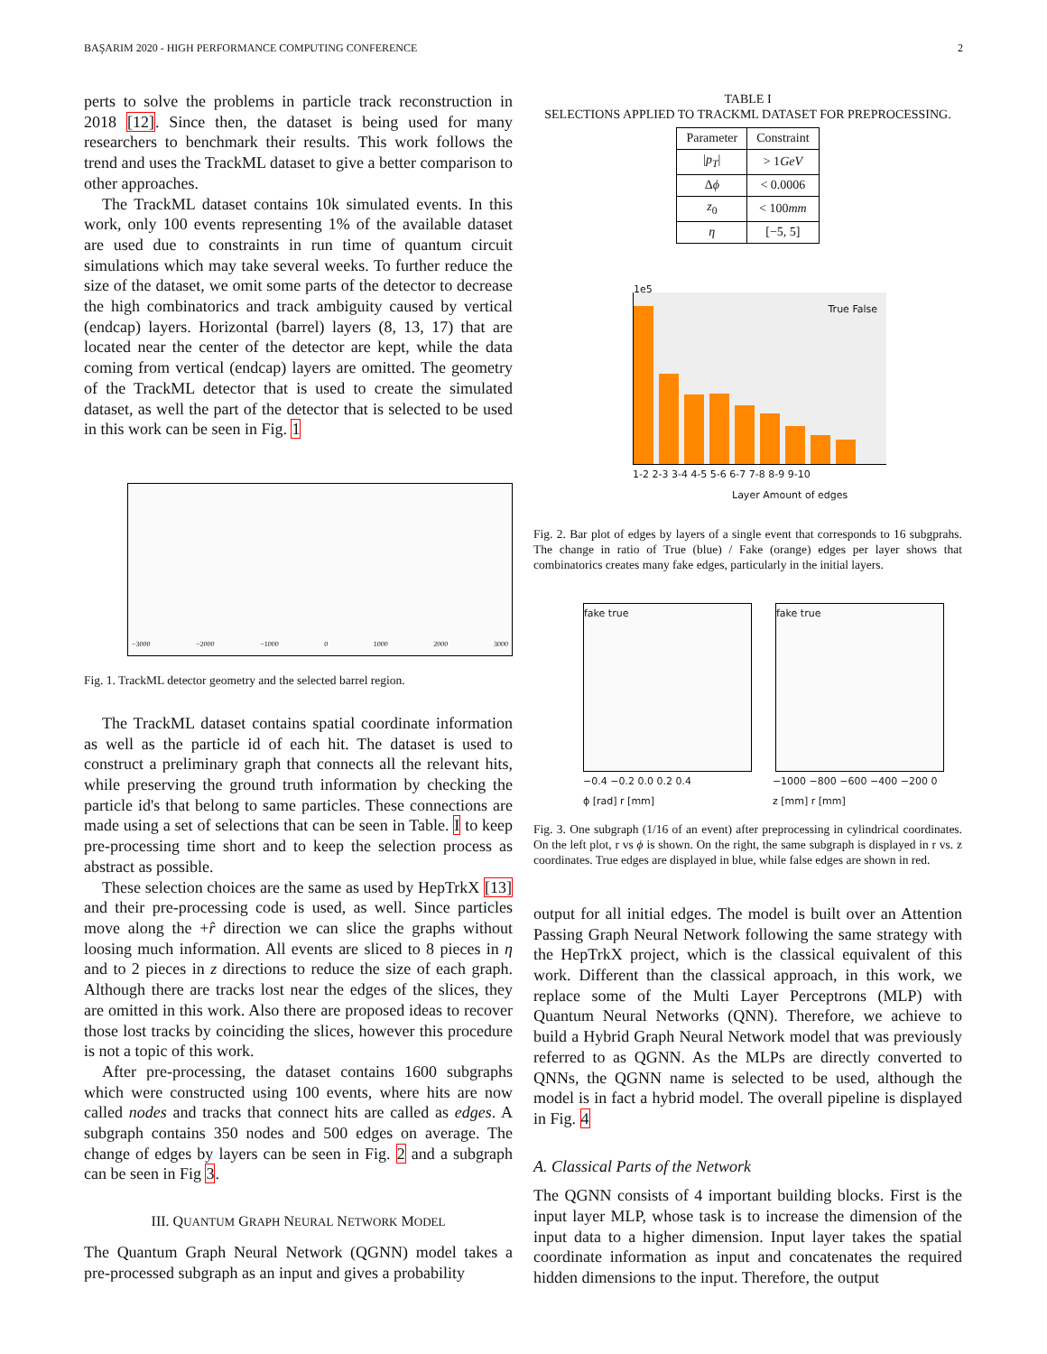BAŞARIM 2020 - HIGH PERFORMANCE COMPUTING CONFERENCE 2
perts to solve the problems in particle track reconstruction in 2018 [12]. Since then, the dataset is being used for many researchers to benchmark their results. This work follows the trend and uses the TrackML dataset to give a better comparison to other approaches.
The TrackML dataset contains 10k simulated events. In this work, only 100 events representing 1% of the available dataset are used due to constraints in run time of quantum circuit simulations which may take several weeks. To further reduce the size of the dataset, we omit some parts of the detector to decrease the high combinatorics and track ambiguity caused by vertical (endcap) layers. Horizontal (barrel) layers (8, 13, 17) that are located near the center of the detector are kept, while the data coming from vertical (endcap) layers are omitted. The geometry of the TrackML detector that is used to create the simulated dataset, as well the part of the detector that is selected to be used in this work can be seen in Fig. 1
−3000 −2000 −1000 0 1000 2000 3000
Fig. 1. TrackML detector geometry and the selected barrel region.
The TrackML dataset contains spatial coordinate information as well as the particle id of each hit. The dataset is used to construct a preliminary graph that connects all the relevant hits, while preserving the ground truth information by checking the particle id's that belong to same particles. These connections are made using a set of selections that can be seen in Table. I to keep pre-processing time short and to keep the selection process as abstract as possible.
These selection choices are the same as used by HepTrkX [13] and their pre-processing code is used, as well. Since particles move along the +r̂ direction we can slice the graphs without loosing much information. All events are sliced to 8 pieces in η and to 2 pieces in z directions to reduce the size of each graph. Although there are tracks lost near the edges of the slices, they are omitted in this work. Also there are proposed ideas to recover those lost tracks by coinciding the slices, however this procedure is not a topic of this work.
After pre-processing, the dataset contains 1600 subgraphs which were constructed using 100 events, where hits are now called nodes and tracks that connect hits are called as edges. A subgraph contains 350 nodes and 500 edges on average. The change of edges by layers can be seen in Fig. 2 and a subgraph can be seen in Fig 3.
III. QUANTUM GRAPH NEURAL NETWORK MODEL
The Quantum Graph Neural Network (QGNN) model takes a pre-processed subgraph as an input and gives a probability
TABLE I
SELECTIONS APPLIED TO TRACKML DATASET FOR PREPROCESSING.
| Parameter | Constraint |
| --- | --- |
| / p<sub>T</sub> / | > 1 GeV |
| Δ ϕ | < 0.0006 |
| z<sub>0</sub> | < 100 mm |
| η | [−5, 5] |
1e5
True False
1-2 2-3 3-4 4-5 5-6 6-7 7-8 8-9 9-10
Layer Amount of edges
Fig. 2. Bar plot of edges by layers of a single event that corresponds to 16 subgprahs. The change in ratio of True (blue) / Fake (orange) edges per layer shows that combinatorics creates many fake edges, particularly in the initial layers.
fake true fake true
−0.4 −0.2 0.0 0.2 0.4
ϕ [rad] r [mm] −1000 −800 −600 −400 −200 0
z [mm] r [mm]
Fig. 3. One subgraph (1/16 of an event) after preprocessing in cylindrical coordinates. On the left plot, r vs ϕ is shown. On the right, the same subgraph is displayed in r vs. z coordinates. True edges are displayed in blue, while false edges are shown in red.
output for all initial edges. The model is built over an Attention Passing Graph Neural Network following the same strategy with the HepTrkX project, which is the classical equivalent of this work. Different than the classical approach, in this work, we replace some of the Multi Layer Perceptrons (MLP) with Quantum Neural Networks (QNN). Therefore, we achieve to build a Hybrid Graph Neural Network model that was previously referred to as QGNN. As the MLPs are directly converted to QNNs, the QGNN name is selected to be used, although the model is in fact a hybrid model. The overall pipeline is displayed in Fig. 4
A. Classical Parts of the Network
The QGNN consists of 4 important building blocks. First is the input layer MLP, whose task is to increase the dimension of the input data to a higher dimension. Input layer takes the spatial coordinate information as input and concatenates the required hidden dimensions to the input. Therefore, the output